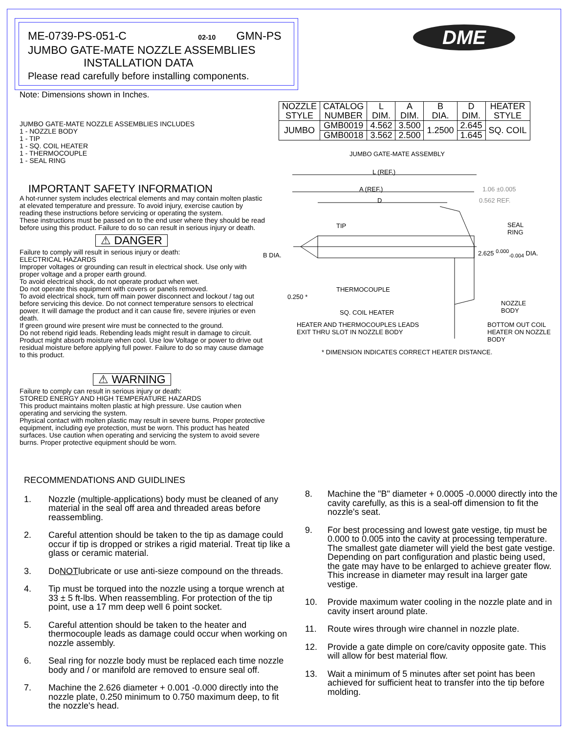ME-0739-PS-051-C 02-10 GMN-PS
JUMBO GATE-MATE NOZZLE ASSEMBLIES
INSTALLATION DATA
Please read carefully before installing components.
DME
Note: Dimensions shown in Inches.
JUMBO GATE-MATE NOZZLE ASSEMBLIES INCLUDES
1 - NOZZLE BODY
1 - TIP
1 - SQ. COIL HEATER
1 - THERMOCOUPLE
1 - SEAL RING
IMPORTANT SAFETY INFORMATION
A hot-runner system includes electrical elements and may contain molten plastic at elevated temperature and pressure. To avoid injury, exercise caution by reading these instructions before servicing or operating the system.
These instructions must be passed on to the end user where they should be read before using this product. Failure to do so can result in serious injury or death.
⚠ DANGER
Failure to comply will result in serious injury or death:
ELECTRICAL HAZARDS
Improper voltages or grounding can result in electrical shock. Use only with proper voltage and a proper earth ground.
To avoid electrical shock, do not operate product when wet.
Do not operate this equipment with covers or panels removed.
To avoid electrical shock, turn off main power disconnect and lockout / tag out before servicing this device. Do not connect temperature sensors to electrical power. It will damage the product and it can cause fire, severe injuries or even death.
If green ground wire present wire must be connected to the ground.
Do not rebend rigid leads. Rebending leads might result in damage to circuit.
Product might absorb moisture when cool. Use low Voltage or power to drive out residual moisture before applying full power. Failure to do so may cause damage to this product.
⚠ WARNING
Failure to comply can result in serious injury or death:
STORED ENERGY AND HIGH TEMPERATURE HAZARDS
This product maintains molten plastic at high pressure. Use caution when operating and servicing the system.
Physical contact with molten plastic may result in severe burns. Proper protective equipment, including eye protection, must be worn. This product has heated surfaces. Use caution when operating and servicing the system to avoid severe burns. Proper protective equipment should be worn.
| NOZZLE STYLE | CATALOG NUMBER | L DIM. | A DIM. | B DIA. | D DIM. | HEATER STYLE |
| --- | --- | --- | --- | --- | --- | --- |
| JUMBO | GMB0019 | 4.562 | 3.500 | 1.2500 | 2.645 | SQ. COIL |
| | GMB0018 | 3.562 | 2.500 | | 1.645 | |
JUMBO GATE-MATE ASSEMBLY
L (REF.)
A (REF.) 1.06 ±0.005
D 0.562 REF.
TIP
SEAL
RING
B DIA. 2.625 <sup>0.000</sup><sub>-0.004</sub> DIA.
THERMOCOUPLE
0.250 *
NOZZLE
BODY
SQ. COIL HEATER
HEATER AND THERMOCOUPLES LEADS
EXIT THRU SLOT IN NOZZLE BODY
BOTTOM OUT COIL
HEATER ON NOZZLE
BODY
* DIMENSION INDICATES CORRECT HEATER DISTANCE.
RECOMMENDATIONS AND GUIDLINES
1. Nozzle (multiple-applications) body must be cleaned of any material in the seal off area and threaded areas before reassembling.
2. Careful attention should be taken to the tip as damage could occur if tip is dropped or strikes a rigid material. Treat tip like a glass or ceramic material.
3. Do NOT lubricate or use anti-sieze compound on the threads.
4. Tip must be torqued into the nozzle using a torque wrench at 33 ± 5 ft-lbs. When reassembling. For protection of the tip point, use a 17 mm deep well 6 point socket.
5. Careful attention should be taken to the heater and thermocouple leads as damage could occur when working on nozzle assembly.
6. Seal ring for nozzle body must be replaced each time nozzle body and / or manifold are removed to ensure seal off.
7. Machine the 2.626 diameter + 0.001 -0.000 directly into the nozzle plate, 0.250 minimum to 0.750 maximum deep, to fit the nozzle's head.
8. Machine the "B" diameter + 0.0005 -0.0000 directly into the cavity carefully, as this is a seal-off dimension to fit the nozzle's seat.
9. For best processing and lowest gate vestige, tip must be 0.000 to 0.005 into the cavity at processing temperature. The smallest gate diameter will yield the best gate vestige. Depending on part configuration and plastic being used, the gate may have to be enlarged to achieve greater flow. This increase in diameter may result ina larger gate vestige.
10. Provide maximum water cooling in the nozzle plate and in cavity insert around plate.
11. Route wires through wire channel in nozzle plate.
12. Provide a gate dimple on core/cavity opposite gate. This will allow for best material flow.
13. Wait a minimum of 5 minutes after set point has been achieved for sufficient heat to transfer into the tip before molding.